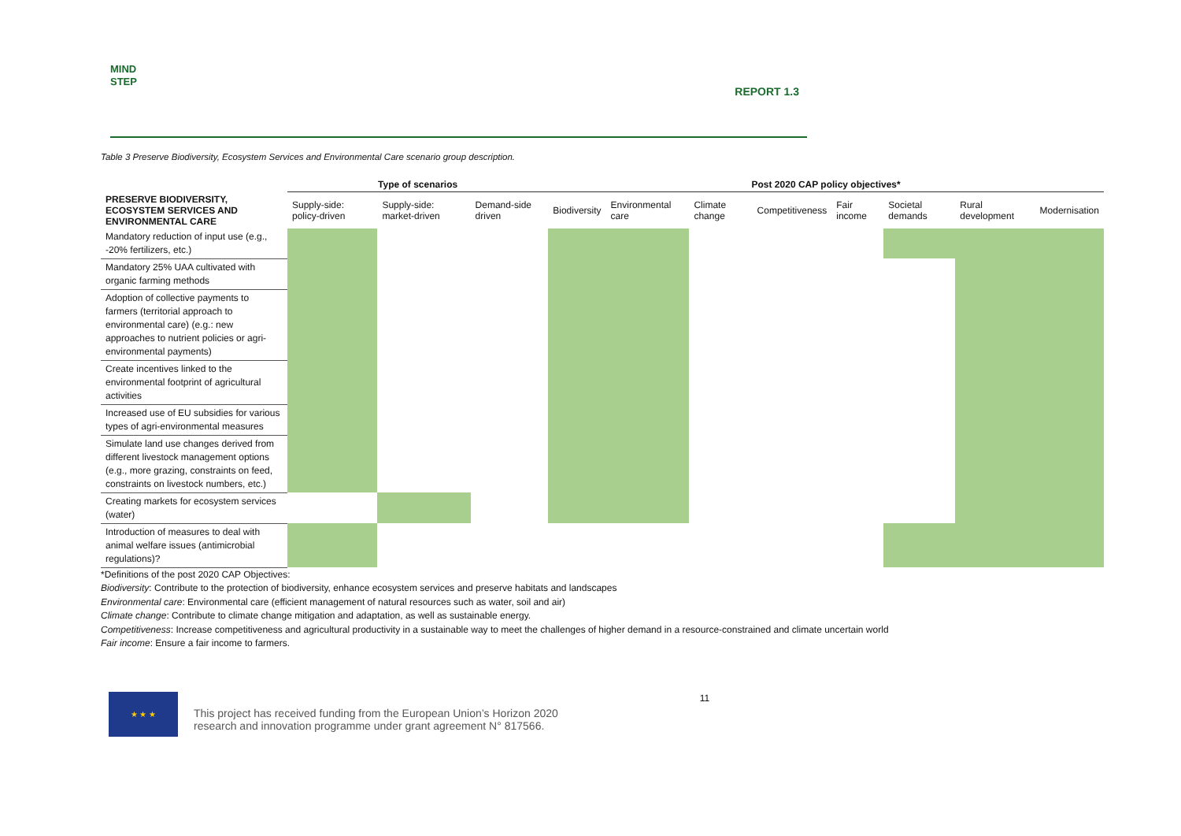MIND
STEP
REPORT 1.3
Table 3 Preserve Biodiversity, Ecosystem Services and Environmental Care scenario group description.
| | Type of scenarios | | | Post 2020 CAP policy objectives* | | | | | | | |
| --- | --- | --- | --- | --- | --- | --- | --- | --- | --- | --- | --- |
| PRESERVE BIODIVERSITY, ECOSYSTEM SERVICES AND ENVIRONMENTAL CARE | Supply-side: policy-driven | Supply-side: market-driven | Demand-side driven | Biodiversity | Environmental care | Climate change | Competitiveness | Fair income | Societal demands | Rural development | Modernisation |
| Mandatory reduction of input use (e.g., -20% fertilizers, etc.) | | | | | | | | | | | |
| Mandatory 25% UAA cultivated with organic farming methods | | | | | | | | | | | |
| Adoption of collective payments to farmers (territorial approach to environmental care) (e.g.: new approaches to nutrient policies or agri-environmental payments) | | | | | | | | | | | |
| Create incentives linked to the environmental footprint of agricultural activities | | | | | | | | | | | |
| Increased use of EU subsidies for various types of agri-environmental measures | | | | | | | | | | | |
| Simulate land use changes derived from different livestock management options (e.g., more grazing, constraints on feed, constraints on livestock numbers, etc.) | | | | | | | | | | | |
| Creating markets for ecosystem services (water) | | | | | | | | | | | |
| Introduction of measures to deal with animal welfare issues (antimicrobial regulations)? | | | | | | | | | | | |
*Definitions of the post 2020 CAP Objectives:
Biodiversity: Contribute to the protection of biodiversity, enhance ecosystem services and preserve habitats and landscapes
Environmental care: Environmental care (efficient management of natural resources such as water, soil and air)
Climate change: Contribute to climate change mitigation and adaptation, as well as sustainable energy.
Competitiveness: Increase competitiveness and agricultural productivity in a sustainable way to meet the challenges of higher demand in a resource-constrained and climate uncertain world
Fair income: Ensure a fair income to farmers.
★ ★ ★
This project has received funding from the European Union’s Horizon 2020
research and innovation programme under grant agreement N° 817566.
11